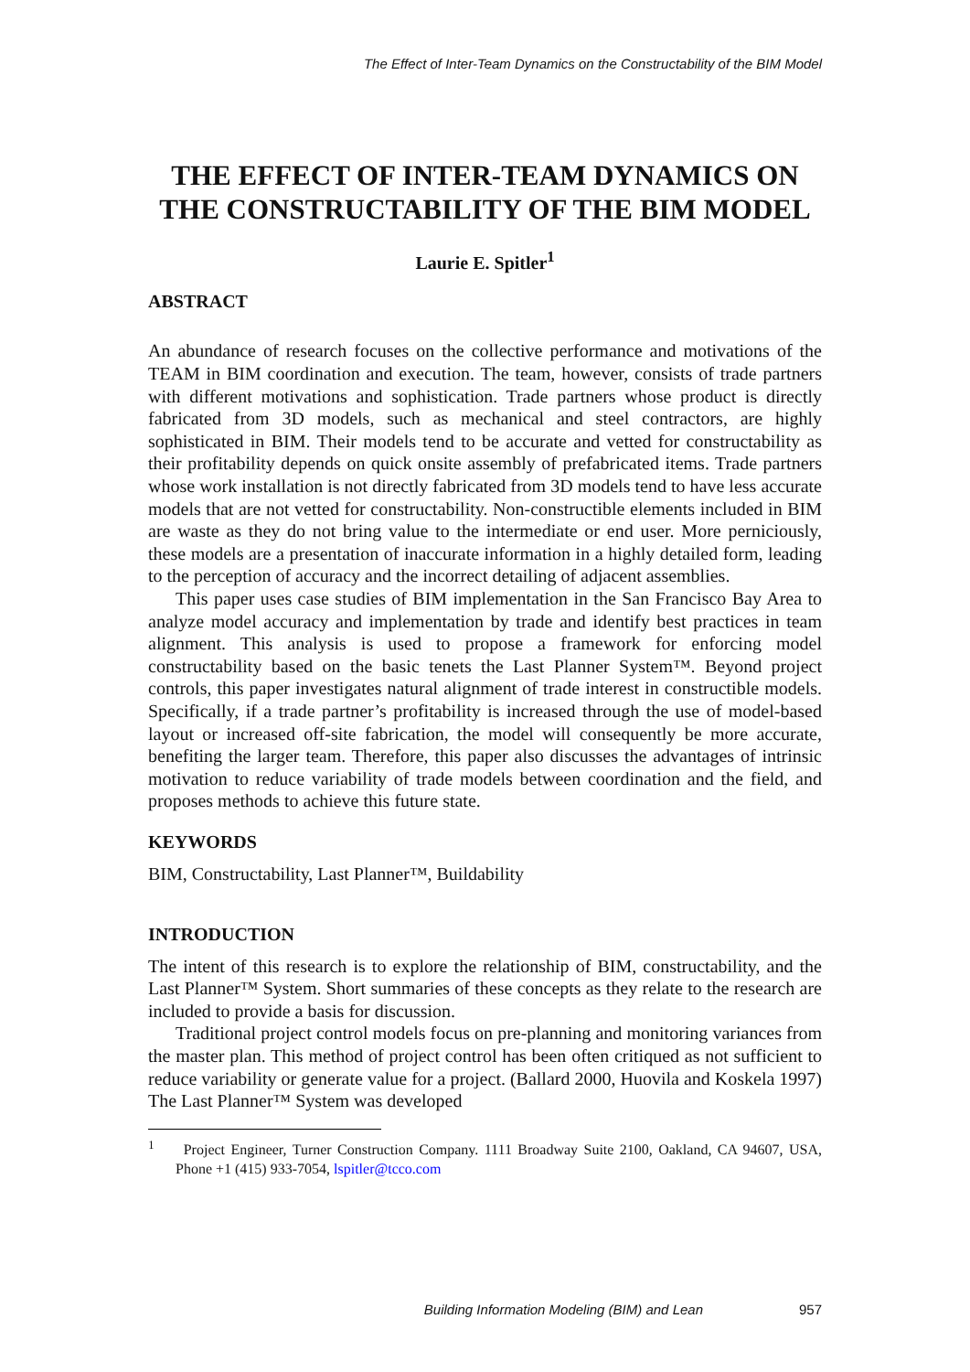The Effect of Inter-Team Dynamics on the Constructability of the BIM Model
THE EFFECT OF INTER-TEAM DYNAMICS ON THE CONSTRUCTABILITY OF THE BIM MODEL
Laurie E. Spitler<sup>1</sup>
ABSTRACT
An abundance of research focuses on the collective performance and motivations of the TEAM in BIM coordination and execution. The team, however, consists of trade partners with different motivations and sophistication. Trade partners whose product is directly fabricated from 3D models, such as mechanical and steel contractors, are highly sophisticated in BIM. Their models tend to be accurate and vetted for constructability as their profitability depends on quick onsite assembly of prefabricated items. Trade partners whose work installation is not directly fabricated from 3D models tend to have less accurate models that are not vetted for constructability. Non-constructible elements included in BIM are waste as they do not bring value to the intermediate or end user. More perniciously, these models are a presentation of inaccurate information in a highly detailed form, leading to the perception of accuracy and the incorrect detailing of adjacent assemblies.
This paper uses case studies of BIM implementation in the San Francisco Bay Area to analyze model accuracy and implementation by trade and identify best practices in team alignment. This analysis is used to propose a framework for enforcing model constructability based on the basic tenets the Last Planner System™. Beyond project controls, this paper investigates natural alignment of trade interest in constructible models. Specifically, if a trade partner’s profitability is increased through the use of model-based layout or increased off-site fabrication, the model will consequently be more accurate, benefiting the larger team. Therefore, this paper also discusses the advantages of intrinsic motivation to reduce variability of trade models between coordination and the field, and proposes methods to achieve this future state.
KEYWORDS
BIM, Constructability, Last Planner™, Buildability
INTRODUCTION
The intent of this research is to explore the relationship of BIM, constructability, and the Last Planner™ System. Short summaries of these concepts as they relate to the research are included to provide a basis for discussion.
Traditional project control models focus on pre-planning and monitoring variances from the master plan. This method of project control has been often critiqued as not sufficient to reduce variability or generate value for a project. (Ballard 2000, Huovila and Koskela 1997) The Last Planner™ System was developed
<sup>1</sup> Project Engineer, Turner Construction Company. 1111 Broadway Suite 2100, Oakland, CA 94607, USA, Phone +1 (415) 933-7054, lspitler@tcco.com
Building Information Modeling (BIM) and Lean 957